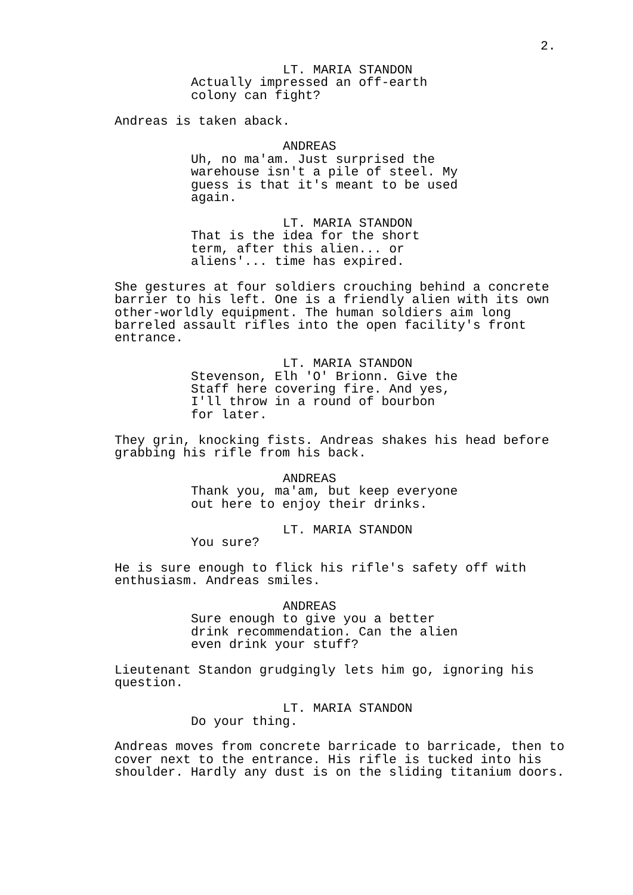2.
LT. MARIA STANDON
Actually impressed an off-earth colony can fight?
Andreas is taken aback.
ANDREAS
Uh, no ma'am. Just surprised the warehouse isn't a pile of steel. My guess is that it's meant to be used again.
LT. MARIA STANDON
That is the idea for the short term, after this alien... or aliens'... time has expired.
She gestures at four soldiers crouching behind a concrete barrier to his left. One is a friendly alien with its own other-worldly equipment. The human soldiers aim long barreled assault rifles into the open facility's front entrance.
LT. MARIA STANDON
Stevenson, Elh 'O' Brionn. Give the Staff here covering fire. And yes, I'll throw in a round of bourbon for later.
They grin, knocking fists. Andreas shakes his head before grabbing his rifle from his back.
ANDREAS
Thank you, ma'am, but keep everyone out here to enjoy their drinks.
LT. MARIA STANDON
You sure?
He is sure enough to flick his rifle's safety off with enthusiasm. Andreas smiles.
ANDREAS
Sure enough to give you a better drink recommendation. Can the alien even drink your stuff?
Lieutenant Standon grudgingly lets him go, ignoring his question.
LT. MARIA STANDON
Do your thing.
Andreas moves from concrete barricade to barricade, then to cover next to the entrance. His rifle is tucked into his shoulder. Hardly any dust is on the sliding titanium doors.